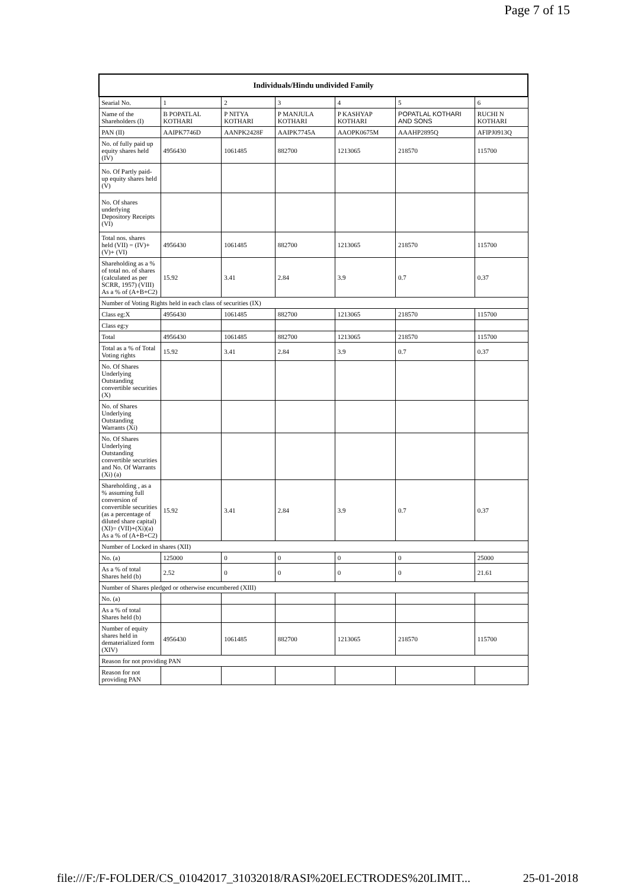Page 7 of 15
| Individuals/Hindu undivided Family | | | | | | |
| --- | --- | --- | --- | --- | --- | --- |
| Searial No. | 1 | 2 | 3 | 4 | 5 | 6 |
| Name of the Shareholders (I) | B POPATLAL KOTHARI | P NITYA KOTHARI | P MANJULA KOTHARI | P KASHYAP KOTHARI | POPATLAL KOTHARI AND SONS | RUCHI N KOTHARI |
| PAN (II) | AAIPK7746D | AANPK2428F | AAIPK7745A | AAOPK0675M | AAAHP2895Q | AFIPJ0913Q |
| No. of fully paid up equity shares held (IV) | 4956430 | 1061485 | 882700 | 1213065 | 218570 | 115700 |
| No. Of Partly paid-up equity shares held (V) | | | | | | |
| No. Of shares underlying Depository Receipts (VI) | | | | | | |
| Total nos. shares held (VII) = (IV)+(V)+ (VI) | 4956430 | 1061485 | 882700 | 1213065 | 218570 | 115700 |
| Shareholding as a % of total no. of shares (calculated as per SCRR, 1957) (VIII) As a % of (A+B+C2) | 15.92 | 3.41 | 2.84 | 3.9 | 0.7 | 0.37 |
| Number of Voting Rights held in each class of securities (IX) | | | | | | |
| Class eg:X | 4956430 | 1061485 | 882700 | 1213065 | 218570 | 115700 |
| Class eg:y | | | | | | |
| Total | 4956430 | 1061485 | 882700 | 1213065 | 218570 | 115700 |
| Total as a % of Total Voting rights | 15.92 | 3.41 | 2.84 | 3.9 | 0.7 | 0.37 |
| No. Of Shares Underlying Outstanding convertible securities (X) | | | | | | |
| No. of Shares Underlying Outstanding Warrants (Xi) | | | | | | |
| No. Of Shares Underlying Outstanding convertible securities and No. Of Warrants (Xi) (a) | | | | | | |
| Shareholding , as a % assuming full conversion of convertible securities (as a percentage of diluted share capital) (XI)= (VII)+(Xi)(a) As a % of (A+B+C2) | 15.92 | 3.41 | 2.84 | 3.9 | 0.7 | 0.37 |
| Number of Locked in shares (XII) | | | | | | |
| No. (a) | 125000 | 0 | 0 | 0 | 0 | 25000 |
| As a % of total Shares held (b) | 2.52 | 0 | 0 | 0 | 0 | 21.61 |
| Number of Shares pledged or otherwise encumbered (XIII) | | | | | | |
| No. (a) | | | | | | |
| As a % of total Shares held (b) | | | | | | |
| Number of equity shares held in dematerialized form (XIV) | 4956430 | 1061485 | 882700 | 1213065 | 218570 | 115700 |
| Reason for not providing PAN | | | | | | |
| Reason for not providing PAN | | | | | | |
file:///F:/F-FOLDER/CS_01042017_31032018/RASI%20ELECTRODES%20LIMIT... 25-01-2018